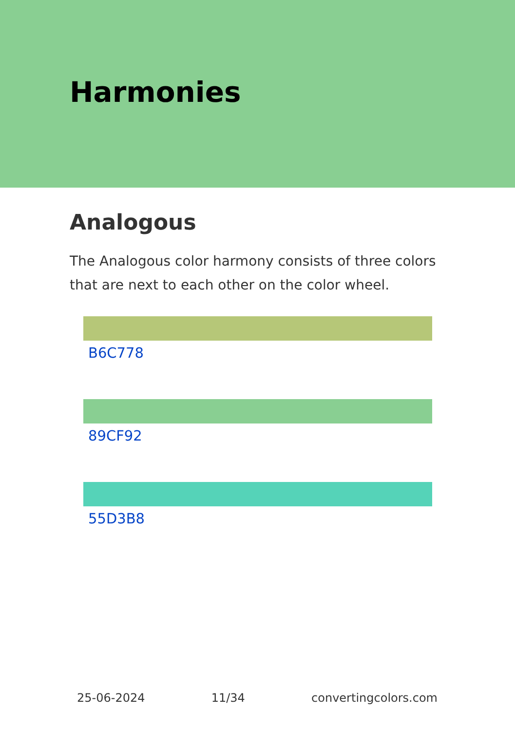Harmonies
Analogous
The Analogous color harmony consists of three colors that are next to each other on the color wheel.
B6C778
89CF92
55D3B8
25-06-2024 11/34 convertingcolors.com